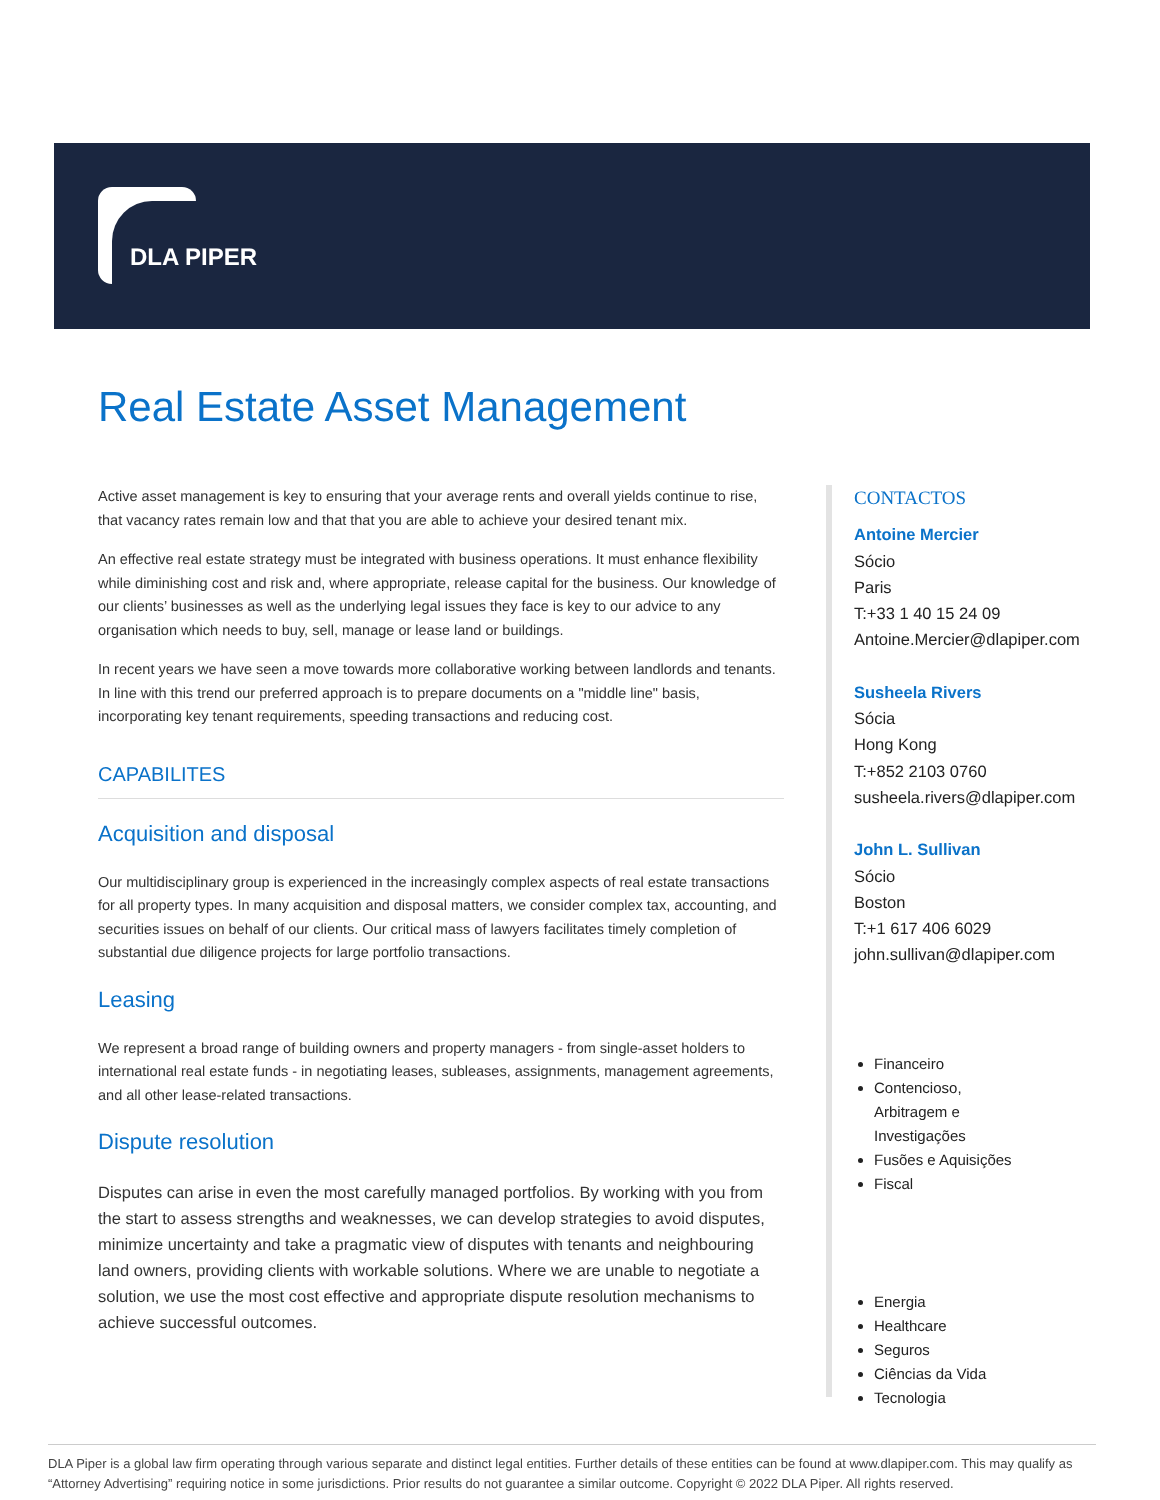DLA PIPER
Real Estate Asset Management
Active asset management is key to ensuring that your average rents and overall yields continue to rise, that vacancy rates remain low and that that you are able to achieve your desired tenant mix.
An effective real estate strategy must be integrated with business operations. It must enhance flexibility while diminishing cost and risk and, where appropriate, release capital for the business. Our knowledge of our clients’ businesses as well as the underlying legal issues they face is key to our advice to any organisation which needs to buy, sell, manage or lease land or buildings.
In recent years we have seen a move towards more collaborative working between landlords and tenants. In line with this trend our preferred approach is to prepare documents on a "middle line" basis, incorporating key tenant requirements, speeding transactions and reducing cost.
CAPABILITES
Acquisition and disposal
Our multidisciplinary group is experienced in the increasingly complex aspects of real estate transactions for all property types. In many acquisition and disposal matters, we consider complex tax, accounting, and securities issues on behalf of our clients. Our critical mass of lawyers facilitates timely completion of substantial due diligence projects for large portfolio transactions.
Leasing
We represent a broad range of building owners and property managers - from single-asset holders to international real estate funds - in negotiating leases, subleases, assignments, management agreements, and all other lease-related transactions.
Dispute resolution
Disputes can arise in even the most carefully managed portfolios. By working with you from the start to assess strengths and weaknesses, we can develop strategies to avoid disputes, minimize uncertainty and take a pragmatic view of disputes with tenants and neighbouring land owners, providing clients with workable solutions. Where we are unable to negotiate a solution, we use the most cost effective and appropriate dispute resolution mechanisms to achieve successful outcomes.
CONTACTOS
Antoine Mercier
Sócio
Paris
T:+33 1 40 15 24 09
Antoine.Mercier@dlapiper.com
Susheela Rivers
Sócia
Hong Kong
T:+852 2103 0760
susheela.rivers@dlapiper.com
John L. Sullivan
Sócio
Boston
T:+1 617 406 6029
john.sullivan@dlapiper.com
Financeiro
Contencioso, Arbitragem e Investigações
Fusões e Aquisições
Fiscal
Energia
Healthcare
Seguros
Ciências da Vida
Tecnologia
DLA Piper is a global law firm operating through various separate and distinct legal entities. Further details of these entities can be found at www.dlapiper.com. This may qualify as “Attorney Advertising” requiring notice in some jurisdictions. Prior results do not guarantee a similar outcome. Copyright © 2022 DLA Piper. All rights reserved.